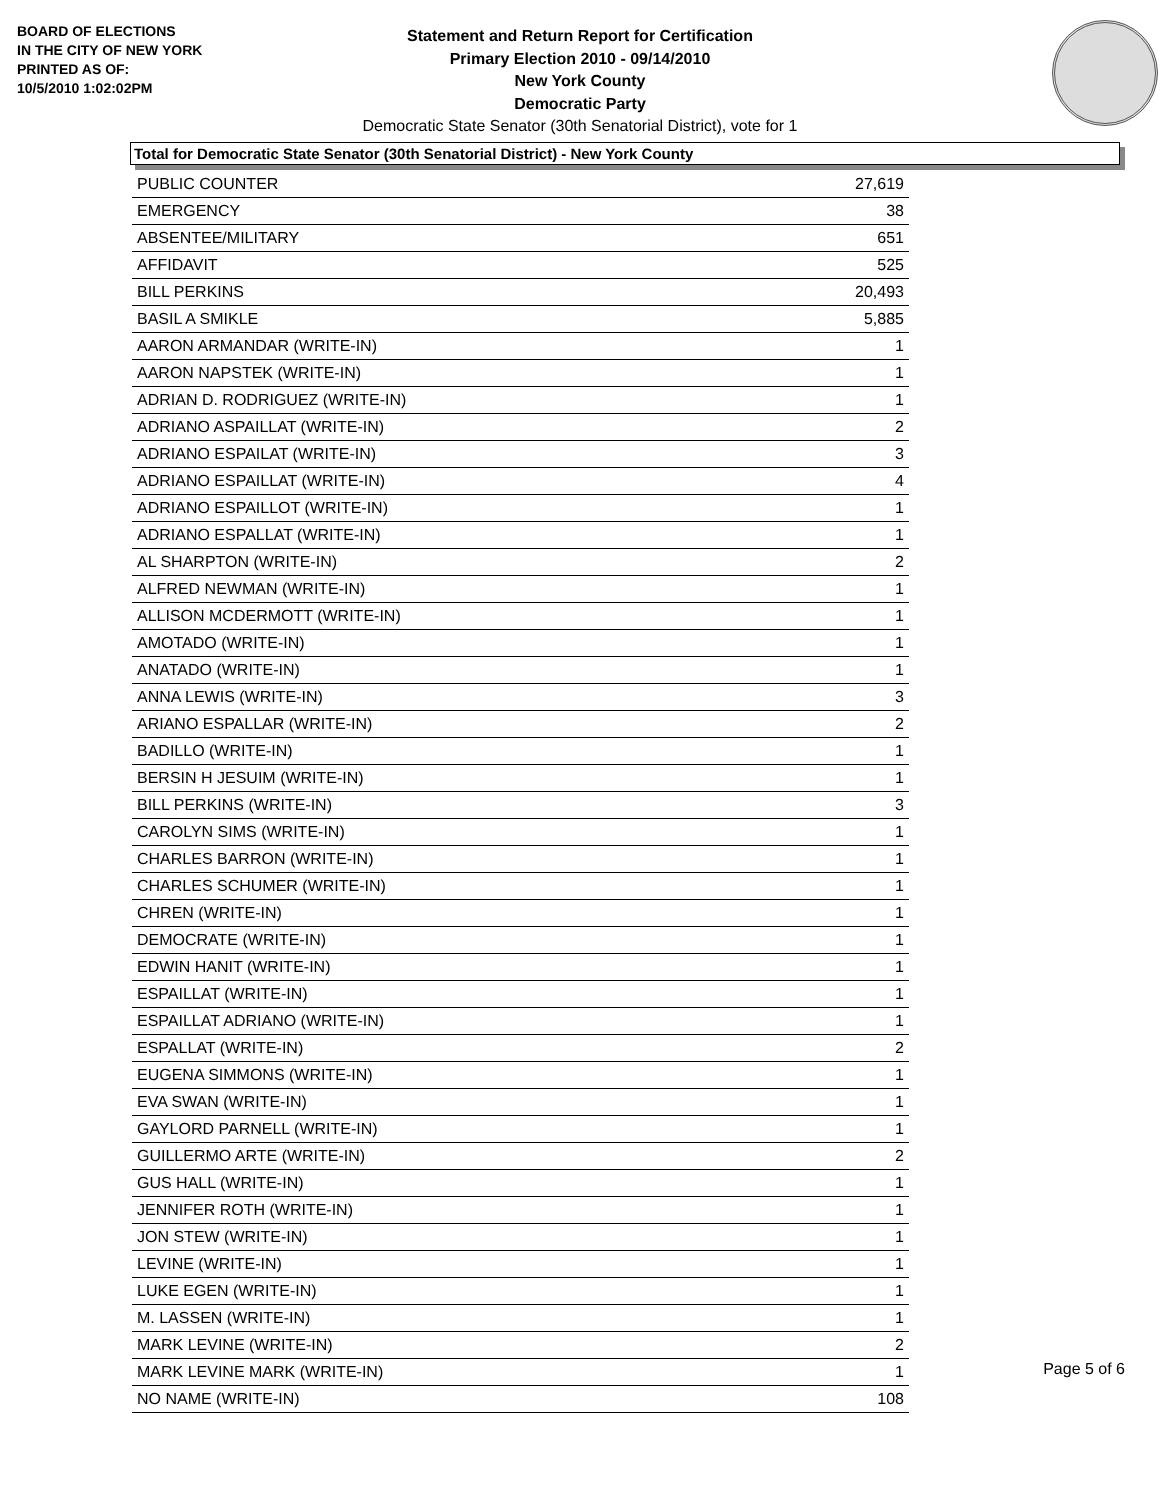BOARD OF ELECTIONS
IN THE CITY OF NEW YORK
PRINTED AS OF:
10/5/2010 1:02:02PM
Statement and Return Report for Certification
Primary Election 2010 - 09/14/2010
New York County
Democratic Party
Democratic State Senator (30th Senatorial District), vote for 1
Total for Democratic State Senator (30th Senatorial District) - New York County
| PUBLIC COUNTER | 27,619 |
| EMERGENCY | 38 |
| ABSENTEE/MILITARY | 651 |
| AFFIDAVIT | 525 |
| BILL PERKINS | 20,493 |
| BASIL A SMIKLE | 5,885 |
| AARON ARMANDAR (WRITE-IN) | 1 |
| AARON NAPSTEK (WRITE-IN) | 1 |
| ADRIAN D. RODRIGUEZ (WRITE-IN) | 1 |
| ADRIANO ASPAILLAT (WRITE-IN) | 2 |
| ADRIANO ESPAILAT (WRITE-IN) | 3 |
| ADRIANO ESPAILLAT (WRITE-IN) | 4 |
| ADRIANO ESPAILLOT (WRITE-IN) | 1 |
| ADRIANO ESPALLAT (WRITE-IN) | 1 |
| AL SHARPTON (WRITE-IN) | 2 |
| ALFRED NEWMAN (WRITE-IN) | 1 |
| ALLISON MCDERMOTT (WRITE-IN) | 1 |
| AMOTADO (WRITE-IN) | 1 |
| ANATADO (WRITE-IN) | 1 |
| ANNA LEWIS (WRITE-IN) | 3 |
| ARIANO ESPALLAR (WRITE-IN) | 2 |
| BADILLO (WRITE-IN) | 1 |
| BERSIN H JESUIM (WRITE-IN) | 1 |
| BILL PERKINS (WRITE-IN) | 3 |
| CAROLYN SIMS (WRITE-IN) | 1 |
| CHARLES BARRON (WRITE-IN) | 1 |
| CHARLES SCHUMER (WRITE-IN) | 1 |
| CHREN (WRITE-IN) | 1 |
| DEMOCRATE (WRITE-IN) | 1 |
| EDWIN HANIT (WRITE-IN) | 1 |
| ESPAILLAT (WRITE-IN) | 1 |
| ESPAILLAT ADRIANO (WRITE-IN) | 1 |
| ESPALLAT (WRITE-IN) | 2 |
| EUGENA SIMMONS (WRITE-IN) | 1 |
| EVA SWAN (WRITE-IN) | 1 |
| GAYLORD PARNELL (WRITE-IN) | 1 |
| GUILLERMO ARTE (WRITE-IN) | 2 |
| GUS HALL (WRITE-IN) | 1 |
| JENNIFER ROTH (WRITE-IN) | 1 |
| JON STEW (WRITE-IN) | 1 |
| LEVINE (WRITE-IN) | 1 |
| LUKE EGEN (WRITE-IN) | 1 |
| M. LASSEN (WRITE-IN) | 1 |
| MARK LEVINE (WRITE-IN) | 2 |
| MARK LEVINE MARK (WRITE-IN) | 1 |
| NO NAME (WRITE-IN) | 108 |
Page 5 of 6